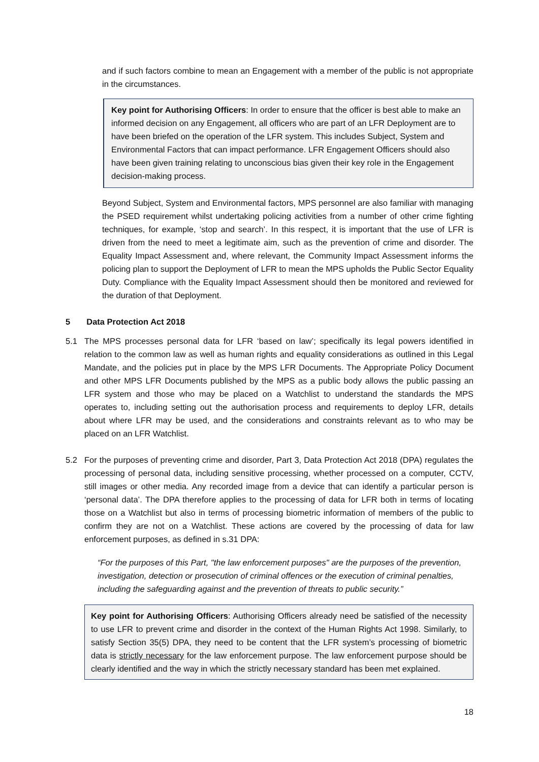and if such factors combine to mean an Engagement with a member of the public is not appropriate in the circumstances.
Key point for Authorising Officers: In order to ensure that the officer is best able to make an informed decision on any Engagement, all officers who are part of an LFR Deployment are to have been briefed on the operation of the LFR system. This includes Subject, System and Environmental Factors that can impact performance. LFR Engagement Officers should also have been given training relating to unconscious bias given their key role in the Engagement decision-making process.
Beyond Subject, System and Environmental factors, MPS personnel are also familiar with managing the PSED requirement whilst undertaking policing activities from a number of other crime fighting techniques, for example, ‘stop and search’. In this respect, it is important that the use of LFR is driven from the need to meet a legitimate aim, such as the prevention of crime and disorder. The Equality Impact Assessment and, where relevant, the Community Impact Assessment informs the policing plan to support the Deployment of LFR to mean the MPS upholds the Public Sector Equality Duty. Compliance with the Equality Impact Assessment should then be monitored and reviewed for the duration of that Deployment.
5 Data Protection Act 2018
5.1 The MPS processes personal data for LFR ‘based on law’; specifically its legal powers identified in relation to the common law as well as human rights and equality considerations as outlined in this Legal Mandate, and the policies put in place by the MPS LFR Documents. The Appropriate Policy Document and other MPS LFR Documents published by the MPS as a public body allows the public passing an LFR system and those who may be placed on a Watchlist to understand the standards the MPS operates to, including setting out the authorisation process and requirements to deploy LFR, details about where LFR may be used, and the considerations and constraints relevant as to who may be placed on an LFR Watchlist.
5.2 For the purposes of preventing crime and disorder, Part 3, Data Protection Act 2018 (DPA) regulates the processing of personal data, including sensitive processing, whether processed on a computer, CCTV, still images or other media. Any recorded image from a device that can identify a particular person is ‘personal data’. The DPA therefore applies to the processing of data for LFR both in terms of locating those on a Watchlist but also in terms of processing biometric information of members of the public to confirm they are not on a Watchlist. These actions are covered by the processing of data for law enforcement purposes, as defined in s.31 DPA:
“For the purposes of this Part, "the law enforcement purposes" are the purposes of the prevention, investigation, detection or prosecution of criminal offences or the execution of criminal penalties, including the safeguarding against and the prevention of threats to public security.”
Key point for Authorising Officers: Authorising Officers already need be satisfied of the necessity to use LFR to prevent crime and disorder in the context of the Human Rights Act 1998. Similarly, to satisfy Section 35(5) DPA, they need to be content that the LFR system’s processing of biometric data is strictly necessary for the law enforcement purpose. The law enforcement purpose should be clearly identified and the way in which the strictly necessary standard has been met explained.
18